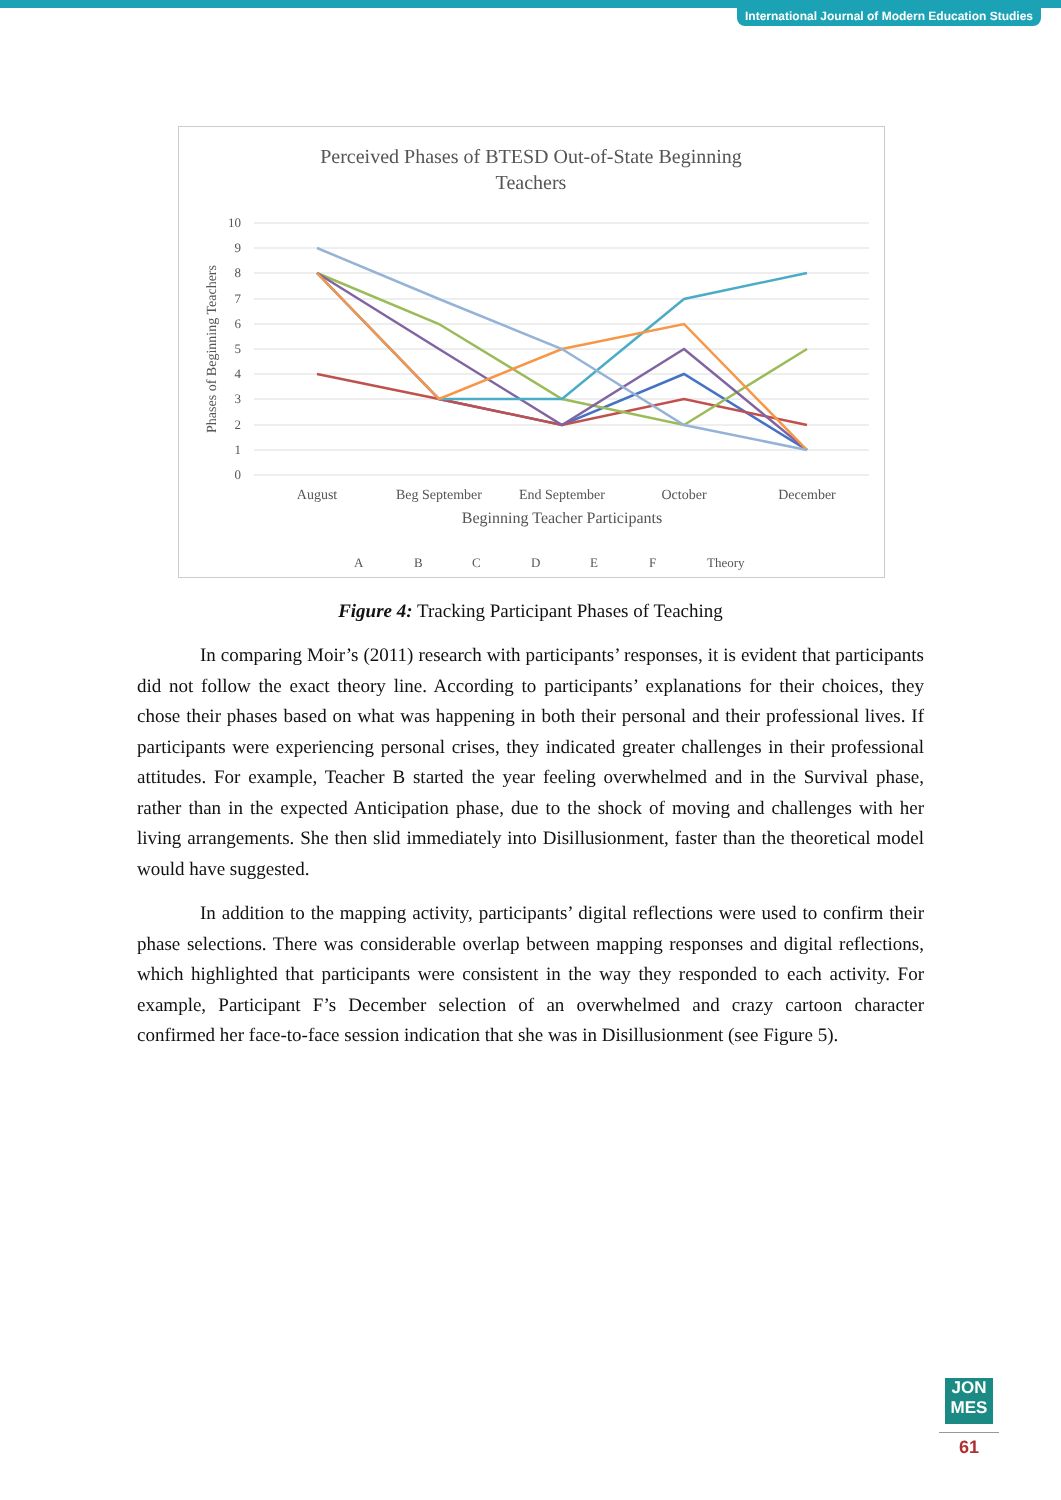International Journal of Modern Education Studies
Perceived Phases of BTESD Out-of-State Beginning
Teachers
10
9
8
7
6
5
4
3
2
1
0
Phases of Beginning Teachers
August
Beg September
End September
October
December
Beginning Teacher Participants
A
B
C
D
E
F
Theory
Figure 4: Tracking Participant Phases of Teaching
In comparing Moir’s (2011) research with participants’ responses, it is evident that participants did not follow the exact theory line. According to participants’ explanations for their choices, they chose their phases based on what was happening in both their personal and their professional lives. If participants were experiencing personal crises, they indicated greater challenges in their professional attitudes. For example, Teacher B started the year feeling overwhelmed and in the Survival phase, rather than in the expected Anticipation phase, due to the shock of moving and challenges with her living arrangements. She then slid immediately into Disillusionment, faster than the theoretical model would have suggested.
In addition to the mapping activity, participants’ digital reflections were used to confirm their phase selections. There was considerable overlap between mapping responses and digital reflections, which highlighted that participants were consistent in the way they responded to each activity. For example, Participant F’s December selection of an overwhelmed and crazy cartoon character confirmed her face-to-face session indication that she was in Disillusionment (see Figure 5).
JON
MES
61